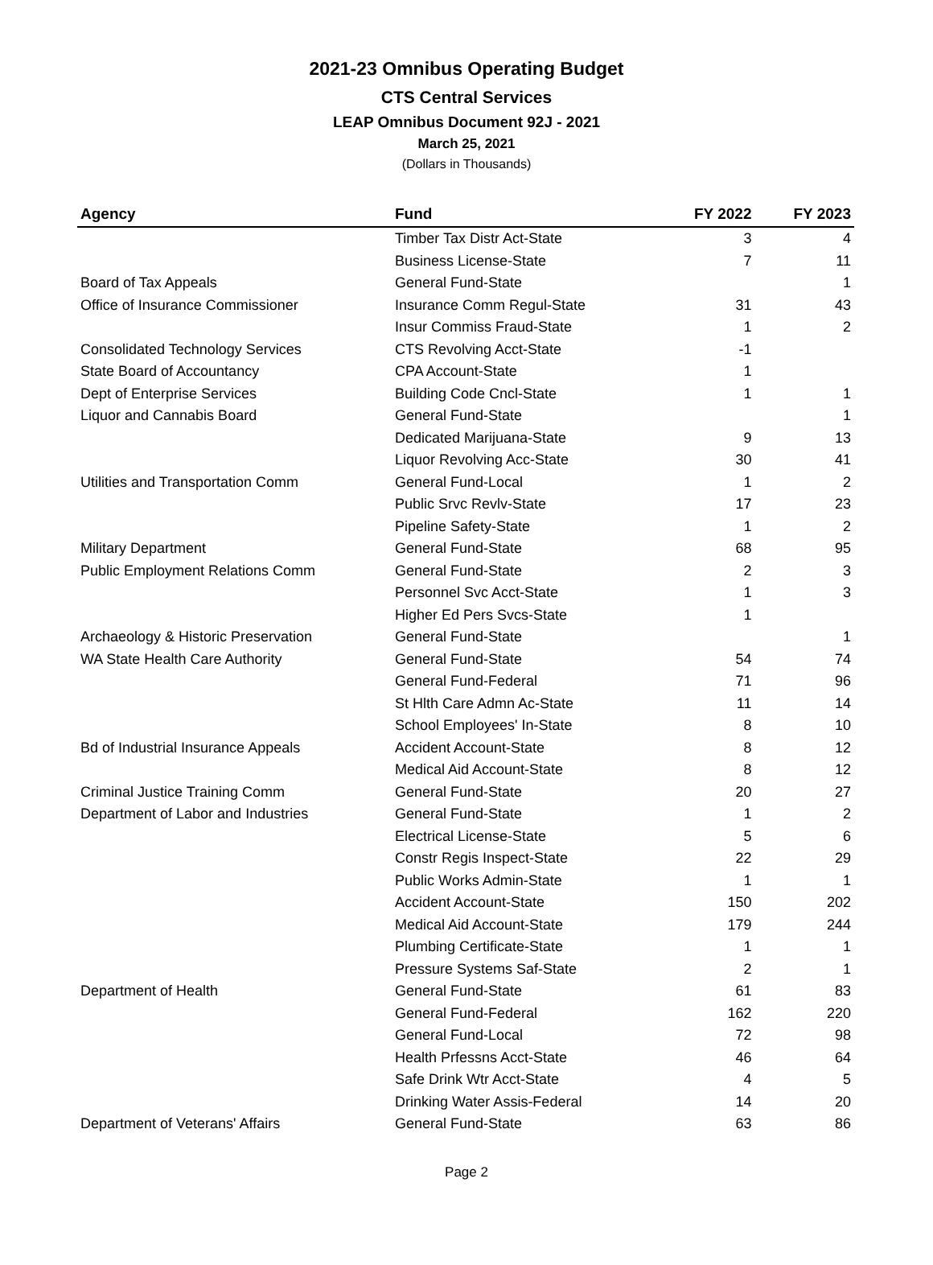2021-23 Omnibus Operating Budget
CTS Central Services
LEAP Omnibus Document 92J - 2021
March 25, 2021
(Dollars in Thousands)
| Agency | Fund | FY 2022 | FY 2023 |
| --- | --- | --- | --- |
| | Timber Tax Distr Act-State | 3 | 4 |
| | Business License-State | 7 | 11 |
| Board of Tax Appeals | General Fund-State | | 1 |
| Office of Insurance Commissioner | Insurance Comm Regul-State | 31 | 43 |
| | Insur Commiss Fraud-State | 1 | 2 |
| Consolidated Technology Services | CTS Revolving Acct-State | -1 | |
| State Board of Accountancy | CPA Account-State | 1 | |
| Dept of Enterprise Services | Building Code Cncl-State | 1 | 1 |
| Liquor and Cannabis Board | General Fund-State | | 1 |
| | Dedicated Marijuana-State | 9 | 13 |
| | Liquor Revolving Acc-State | 30 | 41 |
| Utilities and Transportation Comm | General Fund-Local | 1 | 2 |
| | Public Srvc Revlv-State | 17 | 23 |
| | Pipeline Safety-State | 1 | 2 |
| Military Department | General Fund-State | 68 | 95 |
| Public Employment Relations Comm | General Fund-State | 2 | 3 |
| | Personnel Svc Acct-State | 1 | 3 |
| | Higher Ed Pers Svcs-State | 1 | |
| Archaeology & Historic Preservation | General Fund-State | | 1 |
| WA State Health Care Authority | General Fund-State | 54 | 74 |
| | General Fund-Federal | 71 | 96 |
| | St Hlth Care Admn Ac-State | 11 | 14 |
| | School Employees' In-State | 8 | 10 |
| Bd of Industrial Insurance Appeals | Accident Account-State | 8 | 12 |
| | Medical Aid Account-State | 8 | 12 |
| Criminal Justice Training Comm | General Fund-State | 20 | 27 |
| Department of Labor and Industries | General Fund-State | 1 | 2 |
| | Electrical License-State | 5 | 6 |
| | Constr Regis Inspect-State | 22 | 29 |
| | Public Works Admin-State | 1 | 1 |
| | Accident Account-State | 150 | 202 |
| | Medical Aid Account-State | 179 | 244 |
| | Plumbing Certificate-State | 1 | 1 |
| | Pressure Systems Saf-State | 2 | 1 |
| Department of Health | General Fund-State | 61 | 83 |
| | General Fund-Federal | 162 | 220 |
| | General Fund-Local | 72 | 98 |
| | Health Prfessns Acct-State | 46 | 64 |
| | Safe Drink Wtr Acct-State | 4 | 5 |
| | Drinking Water Assis-Federal | 14 | 20 |
| Department of Veterans' Affairs | General Fund-State | 63 | 86 |
Page 2